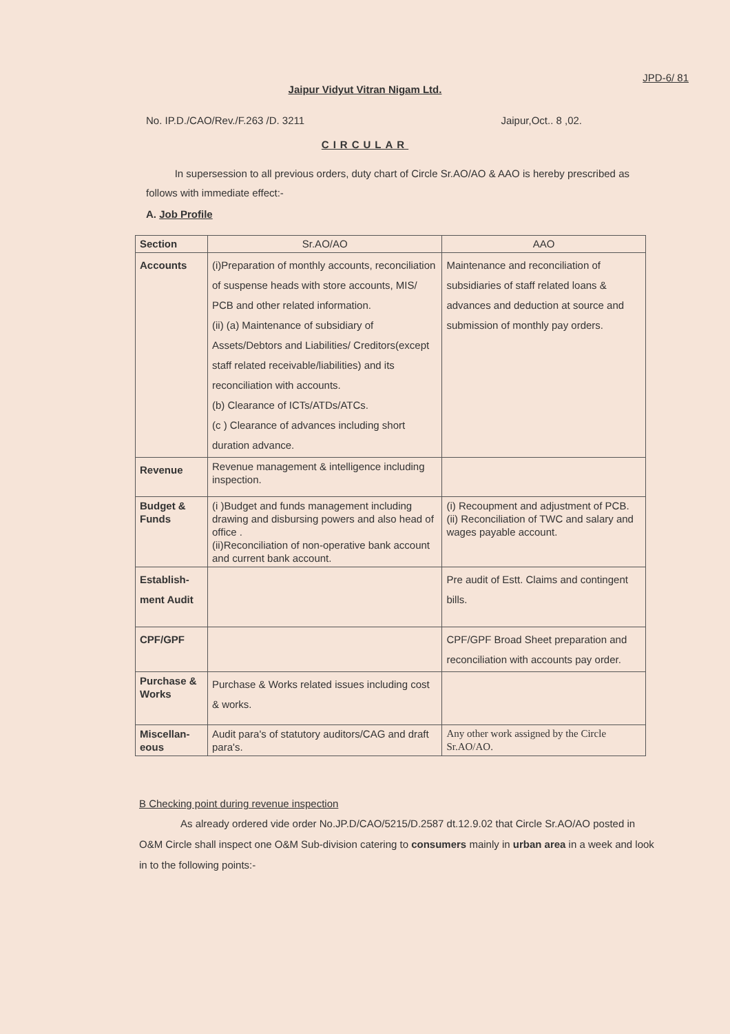JPD-6/ 81
Jaipur Vidyut Vitran Nigam Ltd.
No. IP.D./CAO/Rev./F.263 /D. 3211 Jaipur,Oct.. 8 ,02.
CIRCULAR
In supersession to all previous orders, duty chart of Circle Sr.AO/AO & AAO is hereby prescribed as follows with immediate effect:-
A. Job Profile
| Section | Sr.AO/AO | AAO |
| --- | --- | --- |
| Accounts | (i)Preparation of monthly accounts, reconciliation of suspense heads with store accounts, MIS/ PCB and other related information. (ii) (a) Maintenance of subsidiary of Assets/Debtors and Liabilities/ Creditors(except staff related receivable/liabilities) and its reconciliation with accounts. (b) Clearance of ICTs/ATDs/ATCs. (c ) Clearance of advances including short duration advance. | Maintenance and reconciliation of subsidiaries of staff related loans & advances and deduction at source and submission of monthly pay orders. |
| Revenue | Revenue management & intelligence including inspection. | |
| Budget & Funds | (i )Budget and funds management including drawing and disbursing powers and also head of office . (ii)Reconciliation of non-operative bank account and current bank account. | (i) Recoupment and adjustment of PCB. (ii) Reconciliation of TWC and salary and wages payable account. |
| Establish-ment Audit | | Pre audit of Estt. Claims and contingent bills. |
| CPF/GPF | | CPF/GPF Broad Sheet preparation and reconciliation with accounts pay order. |
| Purchase & Works | Purchase & Works related issues including cost & works. | |
| Miscellan-eous | Audit para's of statutory auditors/CAG and draft para's. | Any other work assigned by the Circle Sr.AO/AO. |
B Checking point during revenue inspection
As already ordered vide order No.JP.D/CAO/5215/D.2587 dt.12.9.02 that Circle Sr.AO/AO posted in O&M Circle shall inspect one O&M Sub-division catering to consumers mainly in urban area in a week and look in to the following points:-